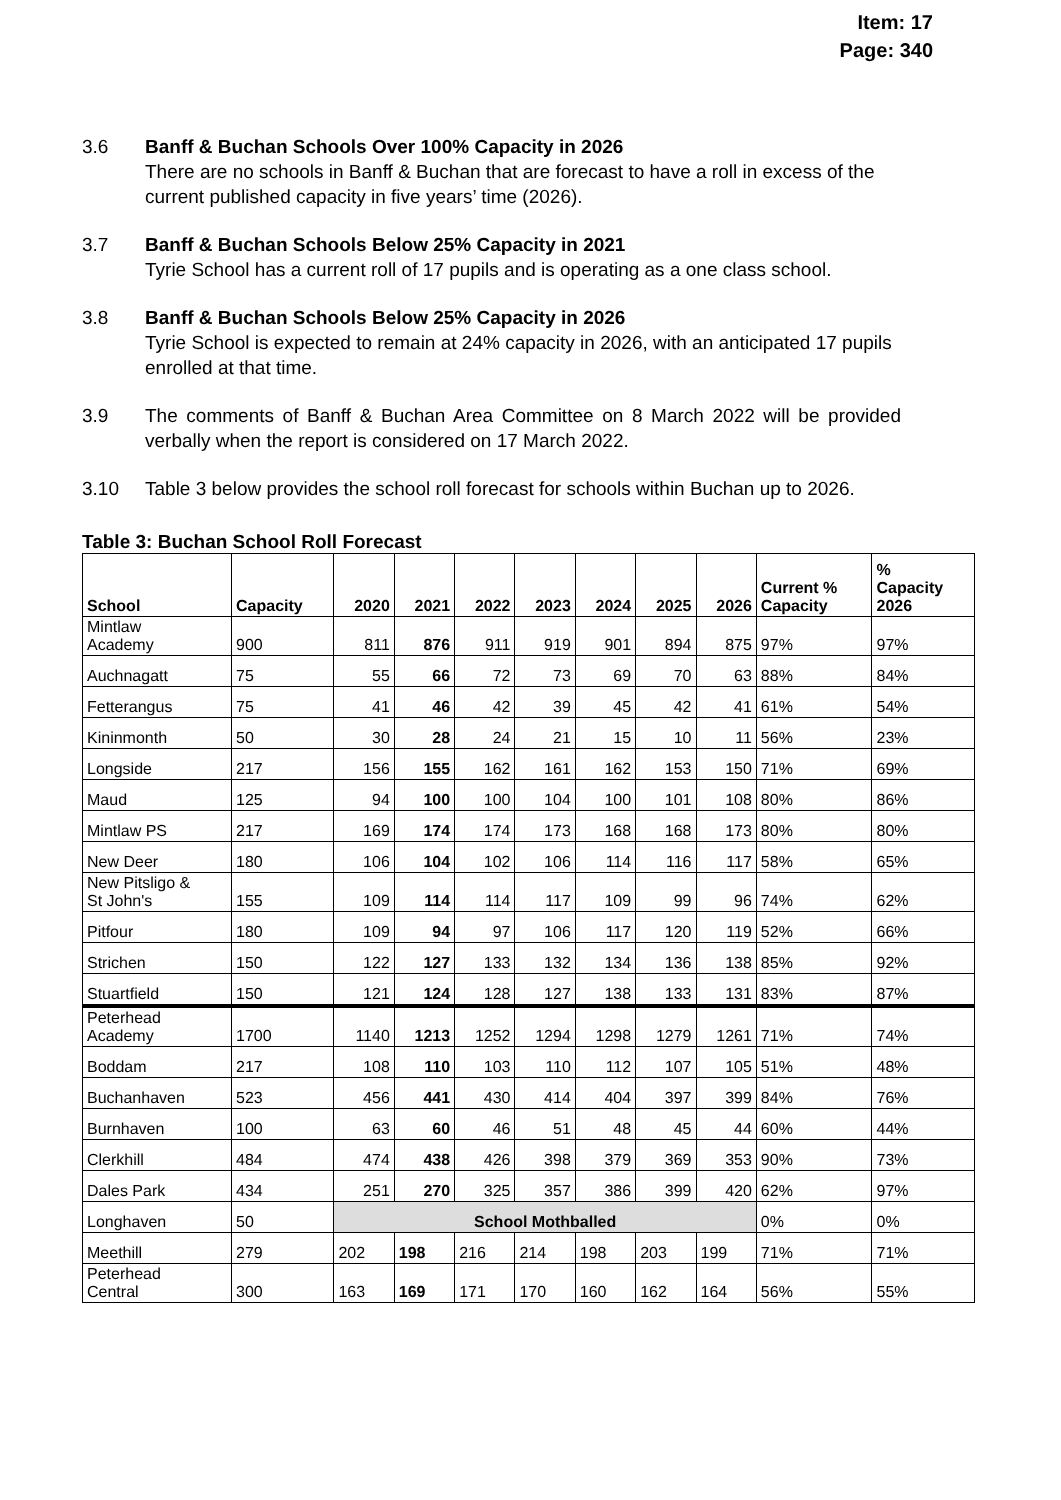Item: 17
Page: 340
3.6 Banff & Buchan Schools Over 100% Capacity in 2026
There are no schools in Banff & Buchan that are forecast to have a roll in excess of the current published capacity in five years’ time (2026).
3.7 Banff & Buchan Schools Below 25% Capacity in 2021
Tyrie School has a current roll of 17 pupils and is operating as a one class school.
3.8 Banff & Buchan Schools Below 25% Capacity in 2026
Tyrie School is expected to remain at 24% capacity in 2026, with an anticipated 17 pupils enrolled at that time.
3.9 The comments of Banff & Buchan Area Committee on 8 March 2022 will be provided verbally when the report is considered on 17 March 2022.
3.10 Table 3 below provides the school roll forecast for schools within Buchan up to 2026.
Table 3: Buchan School Roll Forecast
| School | Capacity | 2020 | 2021 | 2022 | 2023 | 2024 | 2025 | 2026 | Current % Capacity | % Capacity 2026 |
| --- | --- | --- | --- | --- | --- | --- | --- | --- | --- | --- |
| Mintlaw Academy | 900 | 811 | 876 | 911 | 919 | 901 | 894 | 875 | 97% | 97% |
| Auchnagatt | 75 | 55 | 66 | 72 | 73 | 69 | 70 | 63 | 88% | 84% |
| Fetterangus | 75 | 41 | 46 | 42 | 39 | 45 | 42 | 41 | 61% | 54% |
| Kininmonth | 50 | 30 | 28 | 24 | 21 | 15 | 10 | 11 | 56% | 23% |
| Longside | 217 | 156 | 155 | 162 | 161 | 162 | 153 | 150 | 71% | 69% |
| Maud | 125 | 94 | 100 | 100 | 104 | 100 | 101 | 108 | 80% | 86% |
| Mintlaw PS | 217 | 169 | 174 | 174 | 173 | 168 | 168 | 173 | 80% | 80% |
| New Deer | 180 | 106 | 104 | 102 | 106 | 114 | 116 | 117 | 58% | 65% |
| New Pitsligo & St John's | 155 | 109 | 114 | 114 | 117 | 109 | 99 | 96 | 74% | 62% |
| Pitfour | 180 | 109 | 94 | 97 | 106 | 117 | 120 | 119 | 52% | 66% |
| Strichen | 150 | 122 | 127 | 133 | 132 | 134 | 136 | 138 | 85% | 92% |
| Stuartfield | 150 | 121 | 124 | 128 | 127 | 138 | 133 | 131 | 83% | 87% |
| Peterhead Academy | 1700 | 1140 | 1213 | 1252 | 1294 | 1298 | 1279 | 1261 | 71% | 74% |
| Boddam | 217 | 108 | 110 | 103 | 110 | 112 | 107 | 105 | 51% | 48% |
| Buchanhaven | 523 | 456 | 441 | 430 | 414 | 404 | 397 | 399 | 84% | 76% |
| Burnhaven | 100 | 63 | 60 | 46 | 51 | 48 | 45 | 44 | 60% | 44% |
| Clerkhill | 484 | 474 | 438 | 426 | 398 | 379 | 369 | 353 | 90% | 73% |
| Dales Park | 434 | 251 | 270 | 325 | 357 | 386 | 399 | 420 | 62% | 97% |
| Longhaven | 50 | School Mothballed | | | | | | | 0% | 0% |
| Meethill | 279 | 202 | 198 | 216 | 214 | 198 | 203 | 199 | 71% | 71% |
| Peterhead Central | 300 | 163 | 169 | 171 | 170 | 160 | 162 | 164 | 56% | 55% |